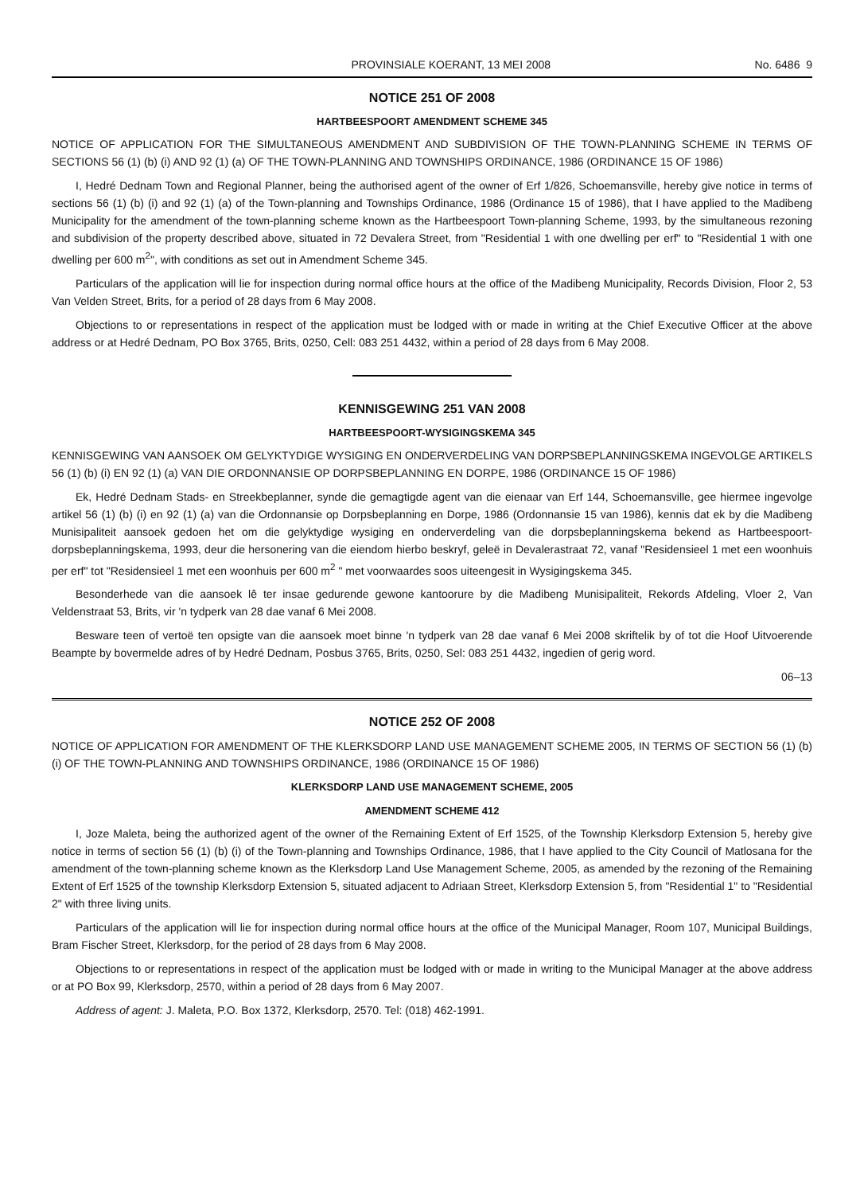PROVINSIALE KOERANT, 13 MEI 2008 No. 6486 9
NOTICE 251 OF 2008
HARTBEESPOORT AMENDMENT SCHEME 345
NOTICE OF APPLICATION FOR THE SIMULTANEOUS AMENDMENT AND SUBDIVISION OF THE TOWN-PLANNING SCHEME IN TERMS OF SECTIONS 56 (1) (b) (i) AND 92 (1) (a) OF THE TOWN-PLANNING AND TOWNSHIPS ORDINANCE, 1986 (ORDINANCE 15 OF 1986)
I, Hedré Dednam Town and Regional Planner, being the authorised agent of the owner of Erf 1/826, Schoemansville, hereby give notice in terms of sections 56 (1) (b) (i) and 92 (1) (a) of the Town-planning and Townships Ordinance, 1986 (Ordinance 15 of 1986), that I have applied to the Madibeng Municipality for the amendment of the town-planning scheme known as the Hartbeespoort Town-planning Scheme, 1993, by the simultaneous rezoning and subdivision of the property described above, situated in 72 Devalera Street, from "Residential 1 with one dwelling per erf" to "Residential 1 with one dwelling per 600 m<sup>2</sup>", with conditions as set out in Amendment Scheme 345.
Particulars of the application will lie for inspection during normal office hours at the office of the Madibeng Municipality, Records Division, Floor 2, 53 Van Velden Street, Brits, for a period of 28 days from 6 May 2008.
Objections to or representations in respect of the application must be lodged with or made in writing at the Chief Executive Officer at the above address or at Hedré Dednam, PO Box 3765, Brits, 0250, Cell: 083 251 4432, within a period of 28 days from 6 May 2008.
KENNISGEWING 251 VAN 2008
HARTBEESPOORT-WYSIGINGSKEMA 345
KENNISGEWING VAN AANSOEK OM GELYKTYDIGE WYSIGING EN ONDERVERDELING VAN DORPSBEPLANNINGSKEMA INGEVOLGE ARTIKELS 56 (1) (b) (i) EN 92 (1) (a) VAN DIE ORDONNANSIE OP DORPSBEPLANNING EN DORPE, 1986 (ORDINANCE 15 OF 1986)
Ek, Hedré Dednam Stads- en Streekbeplanner, synde die gemagtigde agent van die eienaar van Erf 144, Schoemansville, gee hiermee ingevolge artikel 56 (1) (b) (i) en 92 (1) (a) van die Ordonnansie op Dorpsbeplanning en Dorpe, 1986 (Ordonnansie 15 van 1986), kennis dat ek by die Madibeng Munisipaliteit aansoek gedoen het om die gelyktydige wysiging en onderverdeling van die dorpsbeplanningskema bekend as Hartbeespoort-dorpsbeplanningskema, 1993, deur die hersonering van die eiendom hierbo beskryf, geleë in Devalerastraat 72, vanaf "Residensieel 1 met een woonhuis per erf" tot "Residensieel 1 met een woonhuis per 600 m<sup>2</sup> " met voorwaardes soos uiteengesit in Wysigingskema 345.
Besonderhede van die aansoek lê ter insae gedurende gewone kantoorure by die Madibeng Munisipaliteit, Rekords Afdeling, Vloer 2, Van Veldenstraat 53, Brits, vir 'n tydperk van 28 dae vanaf 6 Mei 2008.
Besware teen of vertoë ten opsigte van die aansoek moet binne 'n tydperk van 28 dae vanaf 6 Mei 2008 skriftelik by of tot die Hoof Uitvoerende Beampte by bovermelde adres of by Hedré Dednam, Posbus 3765, Brits, 0250, Sel: 083 251 4432, ingedien of gerig word.
06–13
NOTICE 252 OF 2008
NOTICE OF APPLICATION FOR AMENDMENT OF THE KLERKSDORP LAND USE MANAGEMENT SCHEME 2005, IN TERMS OF SECTION 56 (1) (b) (i) OF THE TOWN-PLANNING AND TOWNSHIPS ORDINANCE, 1986 (ORDINANCE 15 OF 1986)
KLERKSDORP LAND USE MANAGEMENT SCHEME, 2005
AMENDMENT SCHEME 412
I, Joze Maleta, being the authorized agent of the owner of the Remaining Extent of Erf 1525, of the Township Klerksdorp Extension 5, hereby give notice in terms of section 56 (1) (b) (i) of the Town-planning and Townships Ordinance, 1986, that I have applied to the City Council of Matlosana for the amendment of the town-planning scheme known as the Klerksdorp Land Use Management Scheme, 2005, as amended by the rezoning of the Remaining Extent of Erf 1525 of the township Klerksdorp Extension 5, situated adjacent to Adriaan Street, Klerksdorp Extension 5, from "Residential 1" to "Residential 2" with three living units.
Particulars of the application will lie for inspection during normal office hours at the office of the Municipal Manager, Room 107, Municipal Buildings, Bram Fischer Street, Klerksdorp, for the period of 28 days from 6 May 2008.
Objections to or representations in respect of the application must be lodged with or made in writing to the Municipal Manager at the above address or at PO Box 99, Klerksdorp, 2570, within a period of 28 days from 6 May 2007.
Address of agent: J. Maleta, P.O. Box 1372, Klerksdorp, 2570. Tel: (018) 462-1991.